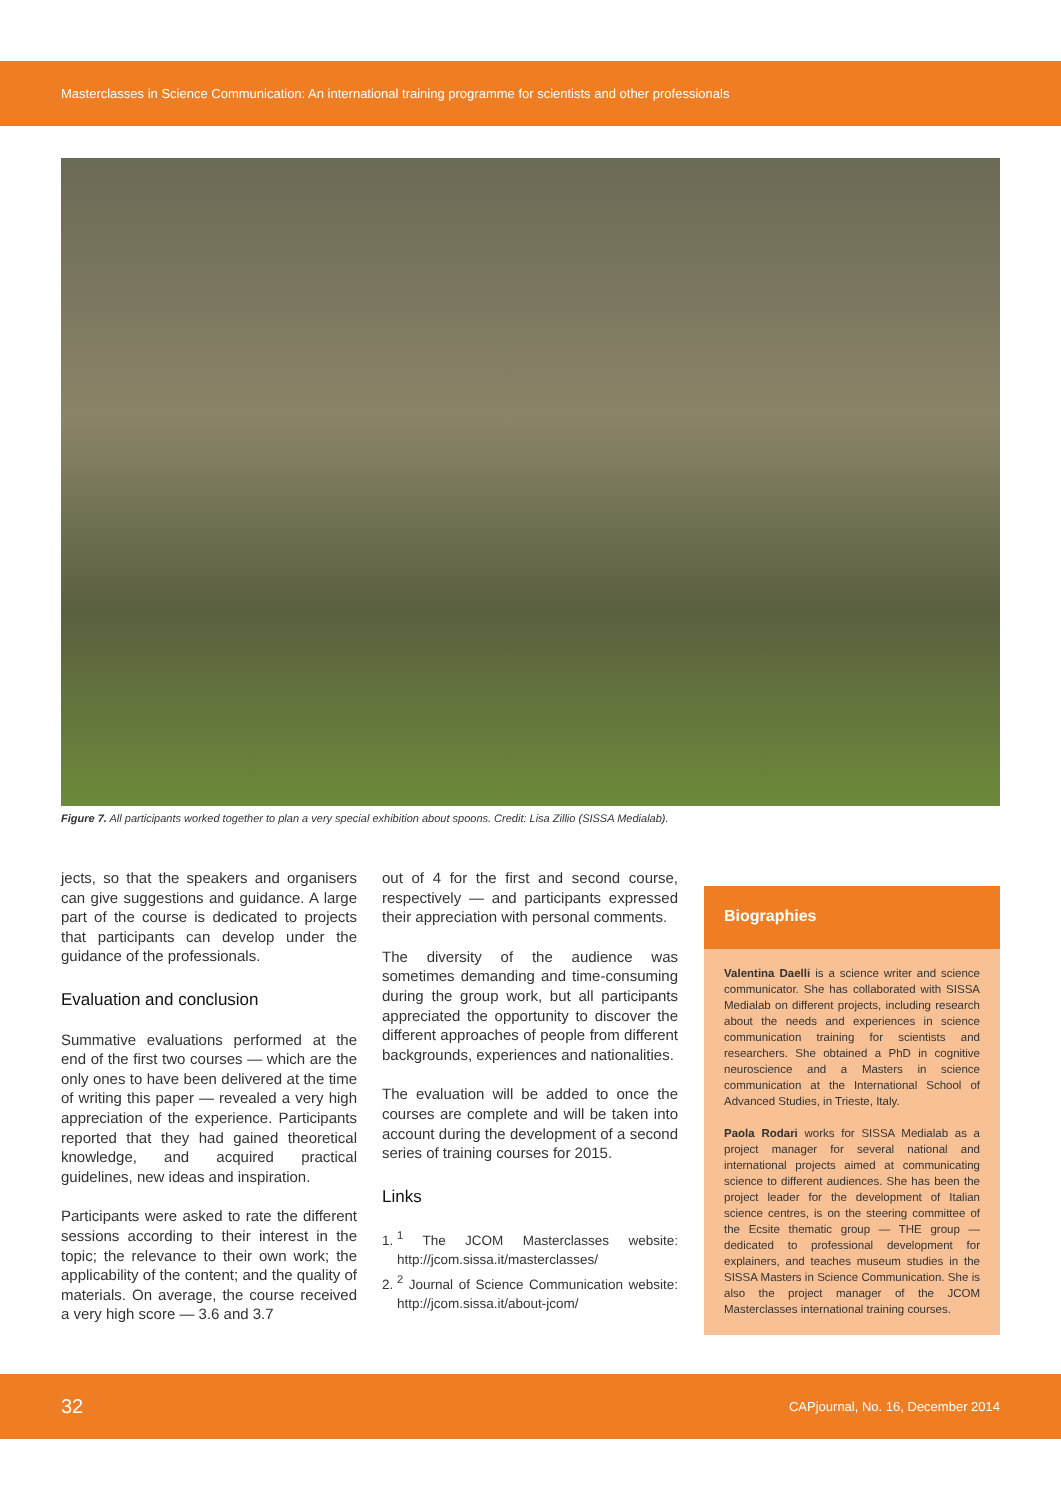Masterclasses in Science Communication: An international training programme for scientists and other professionals
Figure 7. All participants worked together to plan a very special exhibition about spoons. Credit: Lisa Zillio (SISSA Medialab).
jects, so that the speakers and organisers can give suggestions and guidance. A large part of the course is dedicated to projects that participants can develop under the guidance of the professionals.
Evaluation and conclusion
Summative evaluations performed at the end of the first two courses — which are the only ones to have been delivered at the time of writing this paper — revealed a very high appreciation of the experience. Participants reported that they had gained theoretical knowledge, and acquired practical guidelines, new ideas and inspiration.
Participants were asked to rate the different sessions according to their interest in the topic; the relevance to their own work; the applicability of the content; and the quality of materials. On average, the course received a very high score — 3.6 and 3.7
out of 4 for the first and second course, respectively — and participants expressed their appreciation with personal comments.
The diversity of the audience was sometimes demanding and time-consuming during the group work, but all participants appreciated the opportunity to discover the different approaches of people from different backgrounds, experiences and nationalities.
The evaluation will be added to once the courses are complete and will be taken into account during the development of a second series of training courses for 2015.
Links
1. <sup>1</sup> The JCOM Masterclasses website: http://jcom.sissa.it/masterclasses/
2. <sup>2</sup> Journal of Science Communication website: http://jcom.sissa.it/about-jcom/
Biographies
Valentina Daelli is a science writer and science communicator. She has collaborated with SISSA Medialab on different projects, including research about the needs and experiences in science communication training for scientists and researchers. She obtained a PhD in cognitive neuroscience and a Masters in science communication at the International School of Advanced Studies, in Trieste, Italy.
Paola Rodari works for SISSA Medialab as a project manager for several national and international projects aimed at communicating science to different audiences. She has been the project leader for the development of Italian science centres, is on the steering committee of the Ecsite thematic group — THE group — dedicated to professional development for explainers, and teaches museum studies in the SISSA Masters in Science Communication. She is also the project manager of the JCOM Masterclasses international training courses.
32 CAPjournal, No. 16, December 2014